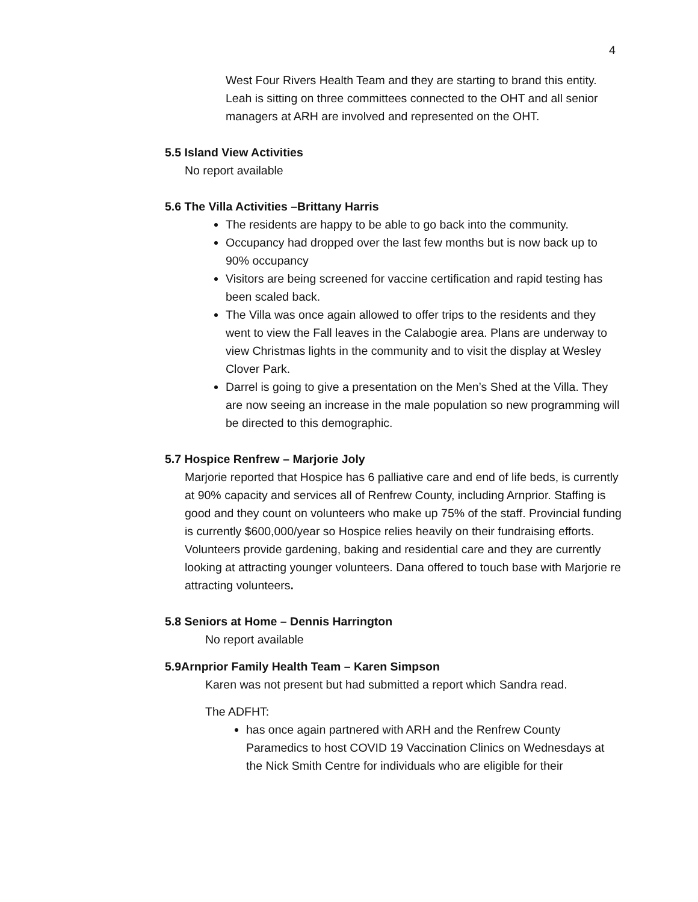4
West Four Rivers Health Team and they are starting to brand this entity.
Leah is sitting on three committees connected to the OHT and all senior managers at ARH are involved and represented on the OHT.
5.5 Island View Activities
No report available
5.6 The Villa Activities –Brittany Harris
The residents are happy to be able to go back into the community.
Occupancy had dropped over the last few months but is now back up to 90% occupancy
Visitors are being screened for vaccine certification and rapid testing has been scaled back.
The Villa was once again allowed to offer trips to the residents and they went to view the Fall leaves in the Calabogie area. Plans are underway to view Christmas lights in the community and to visit the display at Wesley Clover Park.
Darrel is going to give a presentation on the Men’s Shed at the Villa. They are now seeing an increase in the male population so new programming will be directed to this demographic.
5.7 Hospice Renfrew – Marjorie Joly
Marjorie reported that Hospice has 6 palliative care and end of life beds, is currently at 90% capacity and services all of Renfrew County, including Arnprior. Staffing is good and they count on volunteers who make up 75% of the staff. Provincial funding is currently $600,000/year so Hospice relies heavily on their fundraising efforts. Volunteers provide gardening, baking and residential care and they are currently looking at attracting younger volunteers. Dana offered to touch base with Marjorie re attracting volunteers.
5.8 Seniors at Home – Dennis Harrington
No report available
5.9Arnprior Family Health Team – Karen Simpson
Karen was not present but had submitted a report which Sandra read.
The ADFHT:
has once again partnered with ARH and the Renfrew County Paramedics to host COVID 19 Vaccination Clinics on Wednesdays at the Nick Smith Centre for individuals who are eligible for their